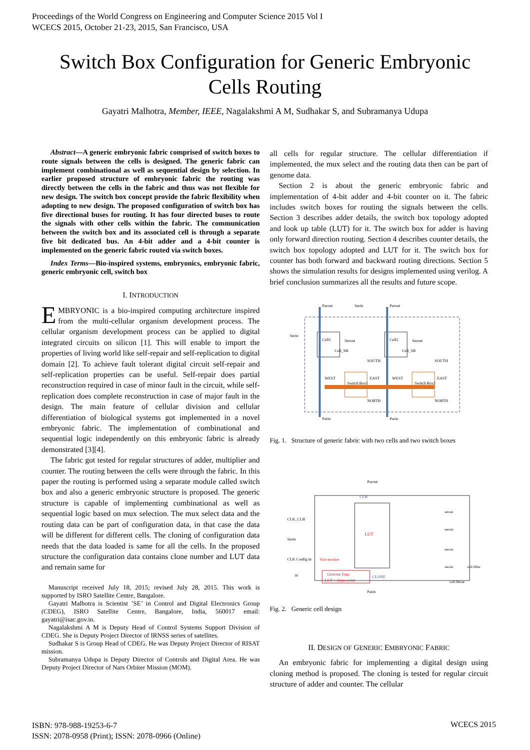Proceedings of the World Congress on Engineering and Computer Science 2015 Vol I
WCECS 2015, October 21-23, 2015, San Francisco, USA
Switch Box Configuration for Generic Embryonic
Cells Routing
Gayatri Malhotra, Member, IEEE, Nagalakshmi A M, Sudhakar S, and Subramanya Udupa
Abstract—A generic embryonic fabric comprised of switch boxes to route signals between the cells is designed. The generic fabric can implement combinational as well as sequential design by selection. In earlier proposed structure of embryonic fabric the routing was directly between the cells in the fabric and thus was not flexible for new design. The switch box concept provide the fabric flexibility when adopting to new design. The proposed configuration of switch box has five directional buses for routing. It has four directed buses to route the signals with other cells within the fabric. The communication between the switch box and its associated cell is through a separate five bit dedicated bus. An 4-bit adder and a 4-bit counter is implemented on the generic fabric routed via switch boxes.
Index Terms—Bio-inspired systems, embryonics, embryonic fabric, generic embryonic cell, switch box
I. INTRODUCTION
EMBRYONIC is a bio-inspired computing architecture inspired from the multi-cellular organism development process. The cellular organism development process can be applied to digital integrated circuits on silicon [1]. This will enable to import the properties of living world like self-repair and self-replication to digital domain [2]. To achieve fault tolerant digital circuit self-repair and self-replication properties can be useful. Self-repair does partial reconstruction required in case of minor fault in the circuit, while self-replication does complete reconstruction in case of major fault in the design. The main feature of cellular division and cellular differentiation of biological systems got implemented in a novel embryonic fabric. The implementation of combinational and sequential logic independently on this embryonic fabric is already demonstrated [3][4].
The fabric got tested for regular structures of adder, multiplier and counter. The routing between the cells were through the fabric. In this paper the routing is performed using a separate module called switch box and also a generic embryonic structure is proposed. The generic structure is capable of implementing combinational as well as sequential logic based on mux selection. The mux select data and the routing data can be part of configuration data, in that case the data will be different for different cells. The cloning of configuration data needs that the data loaded is same for all the cells. In the proposed structure the configuration data contains clone number and LUT data and remain same for
Manuscript received July 18, 2015; revised July 28, 2015. This work is supported by ISRO Satellite Centre, Bangalore.
Gayatri Malhotra is Scientist ’SE’ in Control and Digital Electronics Group (CDEG), ISRO Satellite Centre, Bangalore, India, 560017 email: gayatri@isac.gov.in.
Nagalakshmi A M is Deputy Head of Control Systems Support Division of CDEG. She is Deputy Project Director of IRNSS series of satellites.
Sudhakar S is Group Head of CDEG. He was Deputy Project Director of RISAT mission.
Subramanya Udupa is Deputy Director of Controls and Digital Area. He was Deputy Project Director of Nars Orbiter Mission (MOM).
all cells for regular structure. The cellular differentiation if implemented, the mux select and the routing data then can be part of genome data.
Section 2 is about the generic embryonic fabric and implementation of 4-bit adder and 4-bit counter on it. The fabric includes switch boxes for routing the signals between the cells. Section 3 describes adder details, the switch box topology adopted and look up table (LUT) for it. The switch box for adder is having only forward direction routing. Section 4 describes counter details, the switch box topology adopted and LUT for it. The switch box for counter has both forward and backward routing directions. Section 5 shows the simulation results for designs implemented using verilog. A brief conclusion summarizes all the results and future scope.
Cell1
Cell2
Switch Box1
Switch Box2
Parout
Serin
Parout
Serin
Serout
Serout
Parin
Parin
SOUTH
SOUTH
WEST
WEST
EAST
EAST
NORTH
NORTH
Cell_SB
Cell_SB
Fig. 1. Structure of generic fabric with two cells and two switch boxes
CLB
LUT
Parout
Parin
CLK_CLB
Serin
CLK Config in
in
Genome Data
LUT + clone count
CLONE
State machine
serout
serout
serout
serout
cell-SBin
cell-SBout
Fig. 2. Generic cell design
II. DESIGN OF GENERIC EMBRYONIC FABRIC
An embryonic fabric for implementing a digital design using cloning method is proposed. The cloning is tested for regular circuit structure of adder and counter. The cellular
ISBN: 978-988-19253-6-7
ISSN: 2078-0958 (Print); ISSN: 2078-0966 (Online)
WCECS 2015